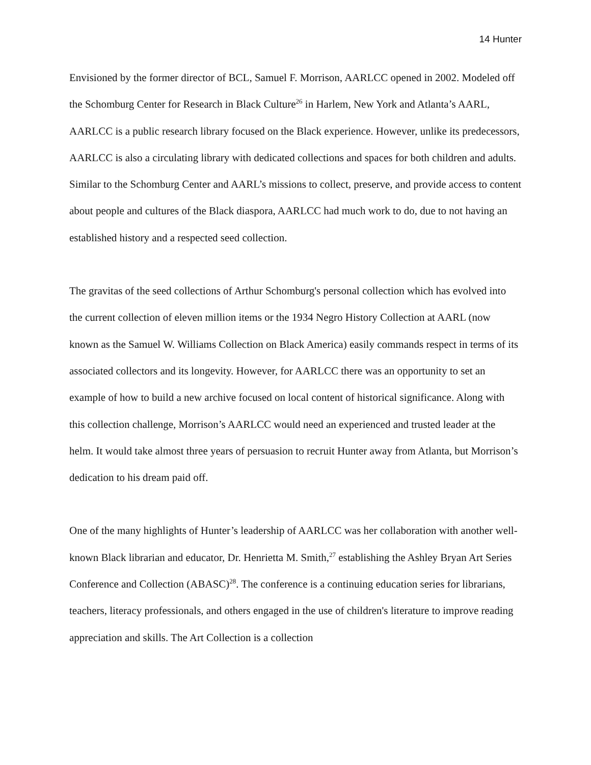14 Hunter
Envisioned by the former director of BCL, Samuel F. Morrison, AARLCC opened in 2002. Modeled off the Schomburg Center for Research in Black Culture<sup>26</sup> in Harlem, New York and Atlanta’s AARL, AARLCC is a public research library focused on the Black experience. However, unlike its predecessors, AARLCC is also a circulating library with dedicated collections and spaces for both children and adults. Similar to the Schomburg Center and AARL’s missions to collect, preserve, and provide access to content about people and cultures of the Black diaspora, AARLCC had much work to do, due to not having an established history and a respected seed collection.
The gravitas of the seed collections of Arthur Schomburg's personal collection which has evolved into the current collection of eleven million items or the 1934 Negro History Collection at AARL (now known as the Samuel W. Williams Collection on Black America) easily commands respect in terms of its associated collectors and its longevity. However, for AARLCC there was an opportunity to set an example of how to build a new archive focused on local content of historical significance. Along with this collection challenge, Morrison’s AARLCC would need an experienced and trusted leader at the helm. It would take almost three years of persuasion to recruit Hunter away from Atlanta, but Morrison’s dedication to his dream paid off.
One of the many highlights of Hunter’s leadership of AARLCC was her collaboration with another well-known Black librarian and educator, Dr. Henrietta M. Smith,<sup>27</sup> establishing the Ashley Bryan Art Series Conference and Collection (ABASC)<sup>28</sup>. The conference is a continuing education series for librarians, teachers, literacy professionals, and others engaged in the use of children's literature to improve reading appreciation and skills. The Art Collection is a collection